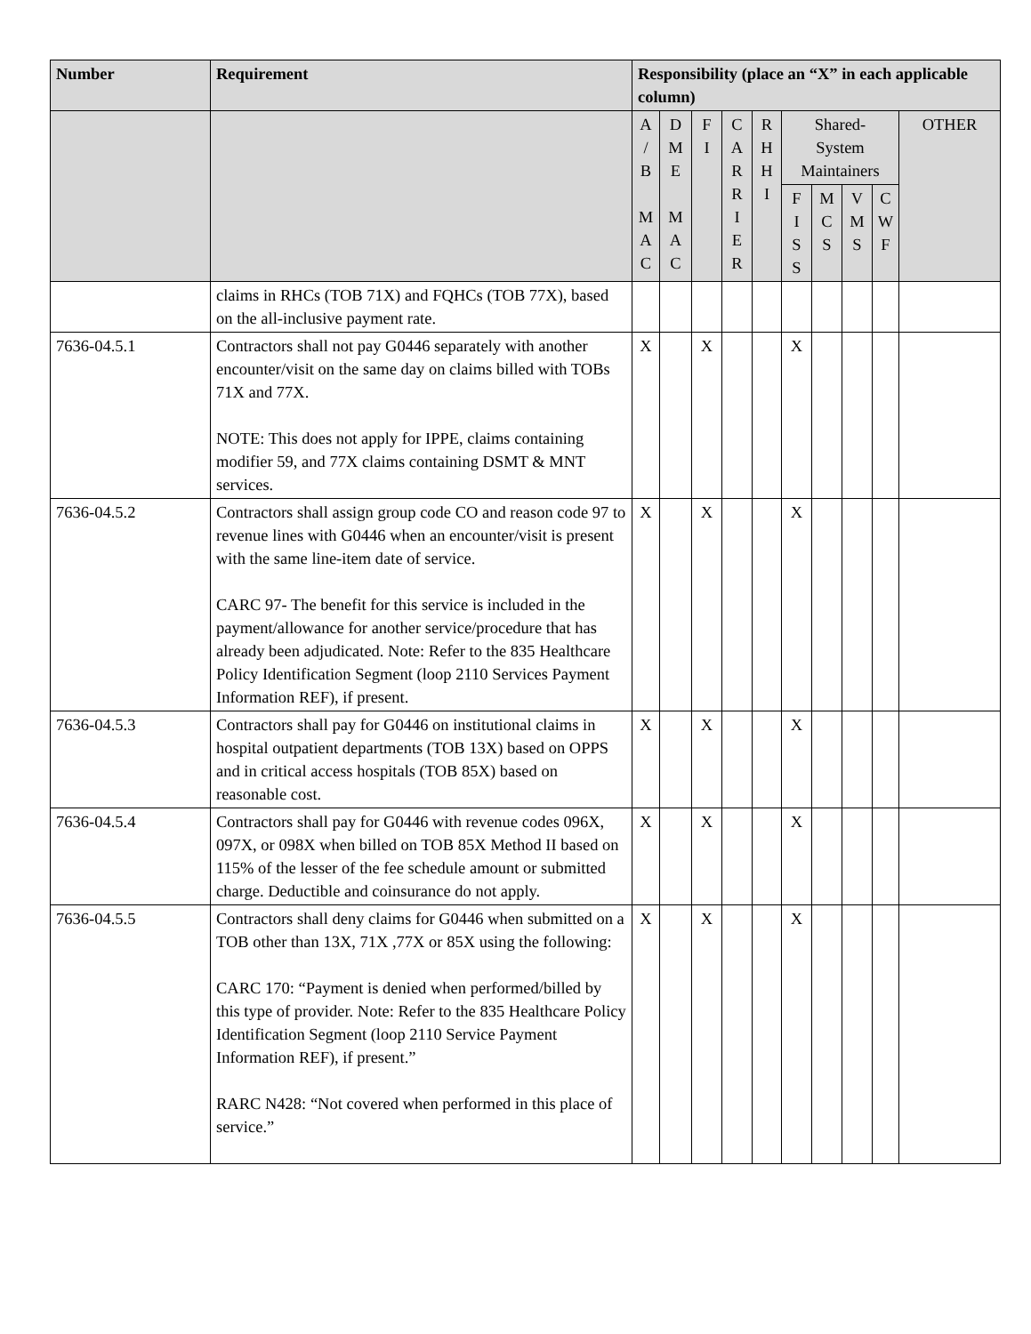| Number | Requirement | Responsibility (place an “X” in each applicable column) | | | | | | | | | |
| --- | --- | --- | --- | --- | --- | --- | --- | --- | --- | --- | --- |
| | | A / B M A C | D M E M A C | F I | C A R R I E R | R H H I | Shared- System Maintainers | | | | OTHER |
| | | | | | | | F I S S | M C S | V M S | C W F | |
| | claims in RHCs (TOB 71X) and FQHCs (TOB 77X), based on the all-inclusive payment rate. | | | | | | | | | | |
| 7636-04.5.1 | Contractors shall not pay G0446 separately with another encounter/visit on the same day on claims billed with TOBs 71X and 77X. NOTE: This does not apply for IPPE, claims containing modifier 59, and 77X claims containing DSMT & MNT services. | X | | X | | | X | | | | |
| 7636-04.5.2 | Contractors shall assign group code CO and reason code 97 to revenue lines with G0446 when an encounter/visit is present with the same line-item date of service. CARC 97- The benefit for this service is included in the payment/allowance for another service/procedure that has already been adjudicated. Note: Refer to the 835 Healthcare Policy Identification Segment (loop 2110 Services Payment Information REF), if present. | X | | X | | | X | | | | |
| 7636-04.5.3 | Contractors shall pay for G0446 on institutional claims in hospital outpatient departments (TOB 13X) based on OPPS and in critical access hospitals (TOB 85X) based on reasonable cost. | X | | X | | | X | | | | |
| 7636-04.5.4 | Contractors shall pay for G0446 with revenue codes 096X, 097X, or 098X when billed on TOB 85X Method II based on 115% of the lesser of the fee schedule amount or submitted charge. Deductible and coinsurance do not apply. | X | | X | | | X | | | | |
| 7636-04.5.5 | Contractors shall deny claims for G0446 when submitted on a TOB other than 13X, 71X ,77X or 85X using the following: CARC 170: “Payment is denied when performed/billed by this type of provider. Note: Refer to the 835 Healthcare Policy Identification Segment (loop 2110 Service Payment Information REF), if present.” RARC N428: “Not covered when performed in this place of service.” | X | | X | | | X | | | | |